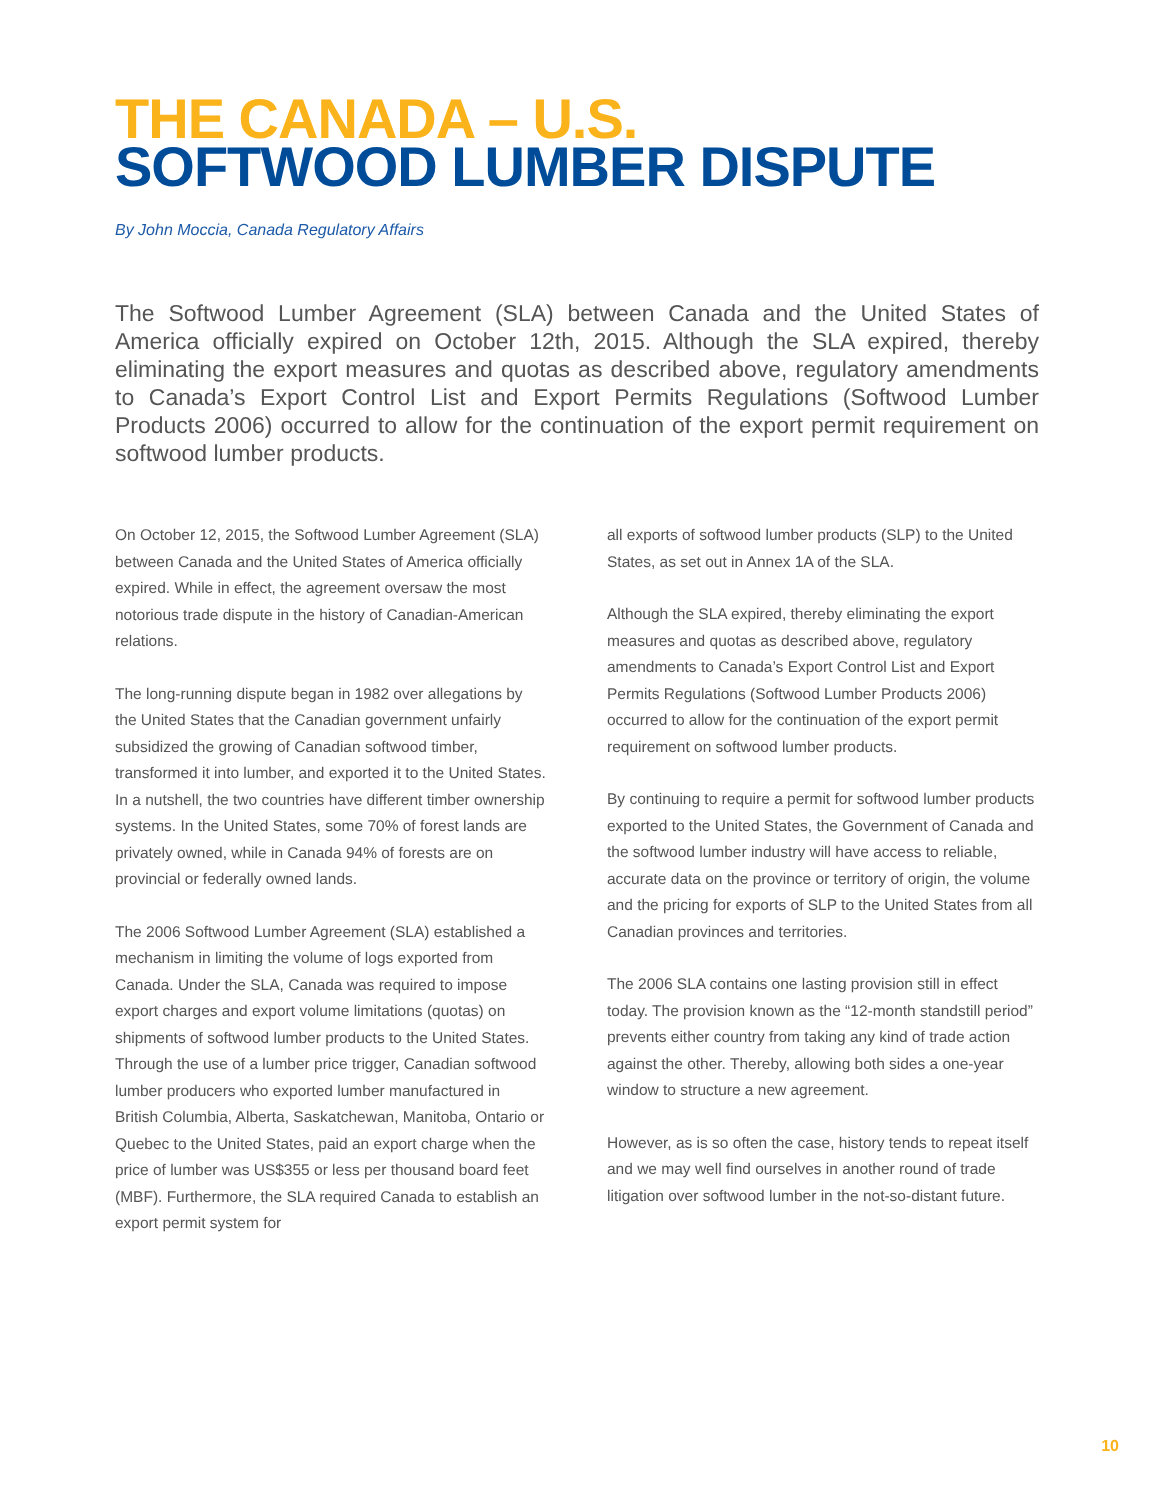THE CANADA – U.S.
SOFTWOOD LUMBER DISPUTE
By John Moccia, Canada Regulatory Affairs
The Softwood Lumber Agreement (SLA) between Canada and the United States of America officially expired on October 12th, 2015. Although the SLA expired, thereby eliminating the export measures and quotas as described above, regulatory amendments to Canada’s Export Control List and Export Permits Regulations (Softwood Lumber Products 2006) occurred to allow for the continuation of the export permit requirement on softwood lumber products.
On October 12, 2015, the Softwood Lumber Agreement (SLA) between Canada and the United States of America officially expired. While in effect, the agreement oversaw the most notorious trade dispute in the history of Canadian-American relations.
The long-running dispute began in 1982 over allegations by the United States that the Canadian government unfairly subsidized the growing of Canadian softwood timber, transformed it into lumber, and exported it to the United States. In a nutshell, the two countries have different timber ownership systems. In the United States, some 70% of forest lands are privately owned, while in Canada 94% of forests are on provincial or federally owned lands.
The 2006 Softwood Lumber Agreement (SLA) established a mechanism in limiting the volume of logs exported from Canada. Under the SLA, Canada was required to impose export charges and export volume limitations (quotas) on shipments of softwood lumber products to the United States. Through the use of a lumber price trigger, Canadian softwood lumber producers who exported lumber manufactured in British Columbia, Alberta, Saskatchewan, Manitoba, Ontario or Quebec to the United States, paid an export charge when the price of lumber was US$355 or less per thousand board feet (MBF). Furthermore, the SLA required Canada to establish an export permit system for
all exports of softwood lumber products (SLP) to the United States, as set out in Annex 1A of the SLA.
Although the SLA expired, thereby eliminating the export measures and quotas as described above, regulatory amendments to Canada’s Export Control List and Export Permits Regulations (Softwood Lumber Products 2006) occurred to allow for the continuation of the export permit requirement on softwood lumber products.
By continuing to require a permit for softwood lumber products exported to the United States, the Government of Canada and the softwood lumber industry will have access to reliable, accurate data on the province or territory of origin, the volume and the pricing for exports of SLP to the United States from all Canadian provinces and territories.
The 2006 SLA contains one lasting provision still in effect today. The provision known as the “12-month standstill period” prevents either country from taking any kind of trade action against the other. Thereby, allowing both sides a one-year window to structure a new agreement.
However, as is so often the case, history tends to repeat itself and we may well find ourselves in another round of trade litigation over softwood lumber in the not-so-distant future.
10